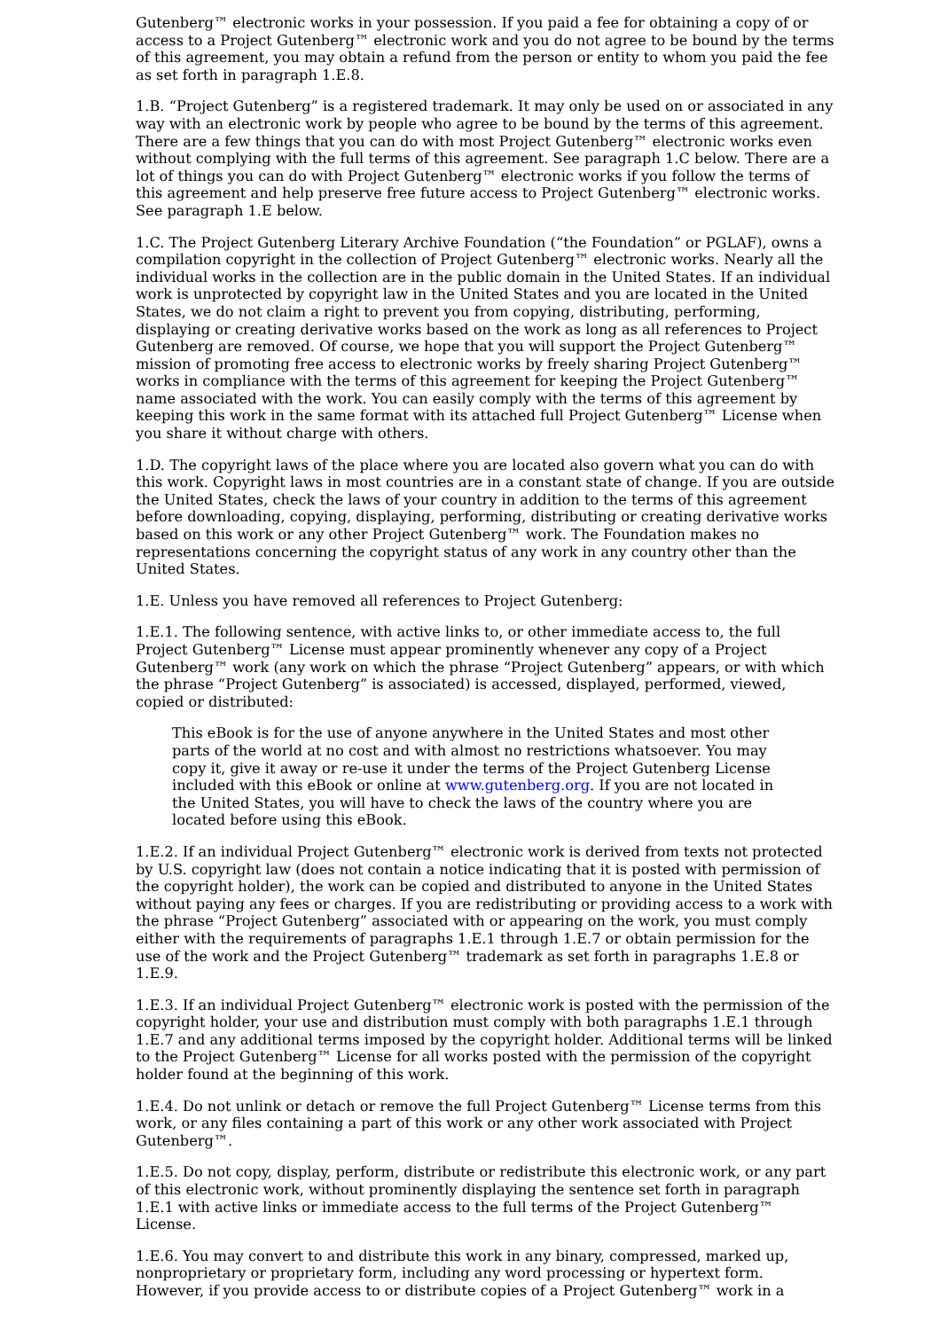Gutenberg™ electronic works in your possession. If you paid a fee for obtaining a copy of or access to a Project Gutenberg™ electronic work and you do not agree to be bound by the terms of this agreement, you may obtain a refund from the person or entity to whom you paid the fee as set forth in paragraph 1.E.8.
1.B. “Project Gutenberg” is a registered trademark. It may only be used on or associated in any way with an electronic work by people who agree to be bound by the terms of this agreement. There are a few things that you can do with most Project Gutenberg™ electronic works even without complying with the full terms of this agreement. See paragraph 1.C below. There are a lot of things you can do with Project Gutenberg™ electronic works if you follow the terms of this agreement and help preserve free future access to Project Gutenberg™ electronic works. See paragraph 1.E below.
1.C. The Project Gutenberg Literary Archive Foundation (“the Foundation” or PGLAF), owns a compilation copyright in the collection of Project Gutenberg™ electronic works. Nearly all the individual works in the collection are in the public domain in the United States. If an individual work is unprotected by copyright law in the United States and you are located in the United States, we do not claim a right to prevent you from copying, distributing, performing, displaying or creating derivative works based on the work as long as all references to Project Gutenberg are removed. Of course, we hope that you will support the Project Gutenberg™ mission of promoting free access to electronic works by freely sharing Project Gutenberg™ works in compliance with the terms of this agreement for keeping the Project Gutenberg™ name associated with the work. You can easily comply with the terms of this agreement by keeping this work in the same format with its attached full Project Gutenberg™ License when you share it without charge with others.
1.D. The copyright laws of the place where you are located also govern what you can do with this work. Copyright laws in most countries are in a constant state of change. If you are outside the United States, check the laws of your country in addition to the terms of this agreement before downloading, copying, displaying, performing, distributing or creating derivative works based on this work or any other Project Gutenberg™ work. The Foundation makes no representations concerning the copyright status of any work in any country other than the United States.
1.E. Unless you have removed all references to Project Gutenberg:
1.E.1. The following sentence, with active links to, or other immediate access to, the full Project Gutenberg™ License must appear prominently whenever any copy of a Project Gutenberg™ work (any work on which the phrase “Project Gutenberg” appears, or with which the phrase “Project Gutenberg” is associated) is accessed, displayed, performed, viewed, copied or distributed:
This eBook is for the use of anyone anywhere in the United States and most other parts of the world at no cost and with almost no restrictions whatsoever. You may copy it, give it away or re-use it under the terms of the Project Gutenberg License included with this eBook or online at www.gutenberg.org. If you are not located in the United States, you will have to check the laws of the country where you are located before using this eBook.
1.E.2. If an individual Project Gutenberg™ electronic work is derived from texts not protected by U.S. copyright law (does not contain a notice indicating that it is posted with permission of the copyright holder), the work can be copied and distributed to anyone in the United States without paying any fees or charges. If you are redistributing or providing access to a work with the phrase “Project Gutenberg” associated with or appearing on the work, you must comply either with the requirements of paragraphs 1.E.1 through 1.E.7 or obtain permission for the use of the work and the Project Gutenberg™ trademark as set forth in paragraphs 1.E.8 or 1.E.9.
1.E.3. If an individual Project Gutenberg™ electronic work is posted with the permission of the copyright holder, your use and distribution must comply with both paragraphs 1.E.1 through 1.E.7 and any additional terms imposed by the copyright holder. Additional terms will be linked to the Project Gutenberg™ License for all works posted with the permission of the copyright holder found at the beginning of this work.
1.E.4. Do not unlink or detach or remove the full Project Gutenberg™ License terms from this work, or any files containing a part of this work or any other work associated with Project Gutenberg™.
1.E.5. Do not copy, display, perform, distribute or redistribute this electronic work, or any part of this electronic work, without prominently displaying the sentence set forth in paragraph 1.E.1 with active links or immediate access to the full terms of the Project Gutenberg™ License.
1.E.6. You may convert to and distribute this work in any binary, compressed, marked up, nonproprietary or proprietary form, including any word processing or hypertext form. However, if you provide access to or distribute copies of a Project Gutenberg™ work in a